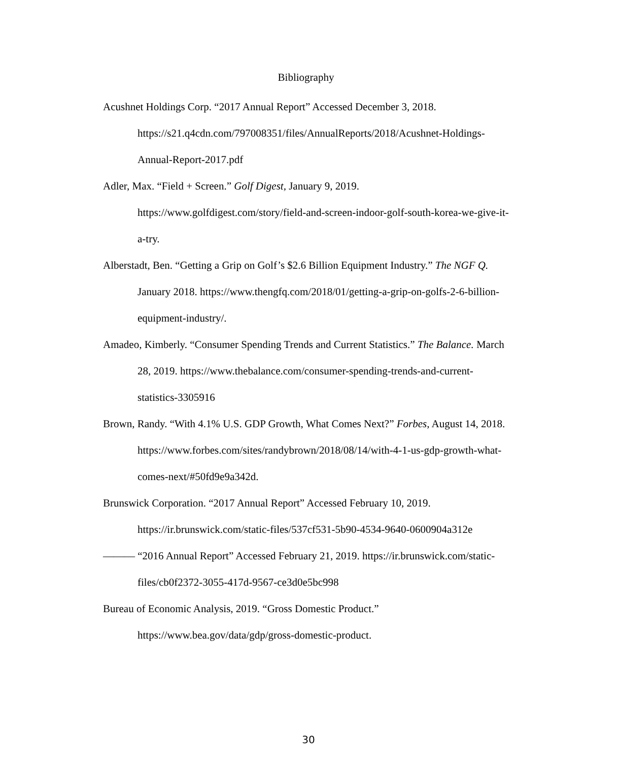Bibliography
Acushnet Holdings Corp. “2017 Annual Report” Accessed December 3, 2018. https://s21.q4cdn.com/797008351/files/AnnualReports/2018/Acushnet-Holdings-Annual-Report-2017.pdf
Adler, Max. “Field + Screen.” Golf Digest, January 9, 2019. https://www.golfdigest.com/story/field-and-screen-indoor-golf-south-korea-we-give-it-a-try.
Alberstadt, Ben. “Getting a Grip on Golf’s $2.6 Billion Equipment Industry.” The NGF Q. January 2018. https://www.thengfq.com/2018/01/getting-a-grip-on-golfs-2-6-billion-equipment-industry/.
Amadeo, Kimberly. “Consumer Spending Trends and Current Statistics.” The Balance. March 28, 2019. https://www.thebalance.com/consumer-spending-trends-and-current-statistics-3305916
Brown, Randy. “With 4.1% U.S. GDP Growth, What Comes Next?” Forbes, August 14, 2018. https://www.forbes.com/sites/randybrown/2018/08/14/with-4-1-us-gdp-growth-what-comes-next/#50fd9e9a342d.
Brunswick Corporation. “2017 Annual Report” Accessed February 10, 2019. https://ir.brunswick.com/static-files/537cf531-5b90-4534-9640-0600904a312e
——— “2016 Annual Report” Accessed February 21, 2019. https://ir.brunswick.com/static-files/cb0f2372-3055-417d-9567-ce3d0e5bc998
Bureau of Economic Analysis, 2019. “Gross Domestic Product.” https://www.bea.gov/data/gdp/gross-domestic-product.
30